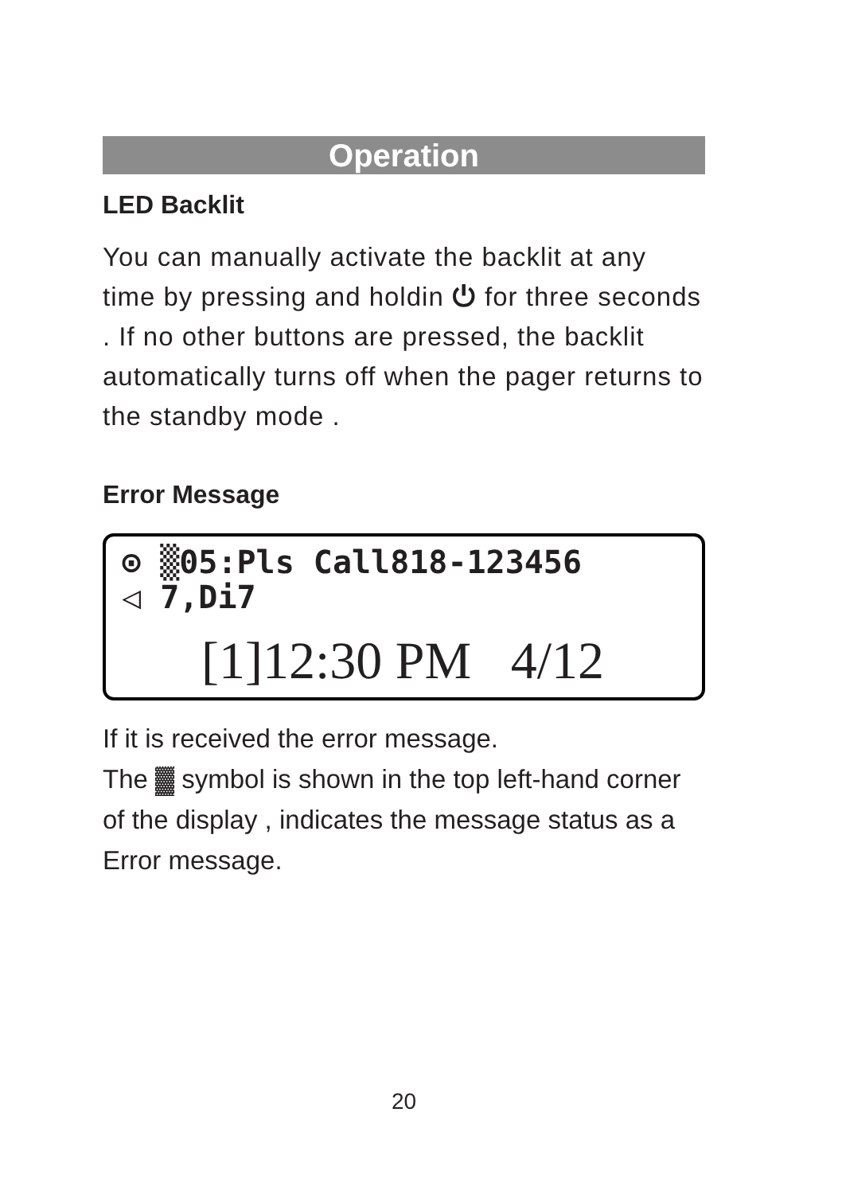Operation
LED Backlit
You can manually activate the backlit at any time by pressing and holdin ⏻ for three seconds . If no other buttons are pressed, the backlit automatically turns off when the pager returns to the standby mode .
Error Message
⊙ ▒05:Pls Call818-123456
◁ 7,Di7
[1]12:30 PM 4/12
If it is received the error message.
The ▓ symbol is shown in the top left-hand corner of the display , indicates the message status as a Error message.
20